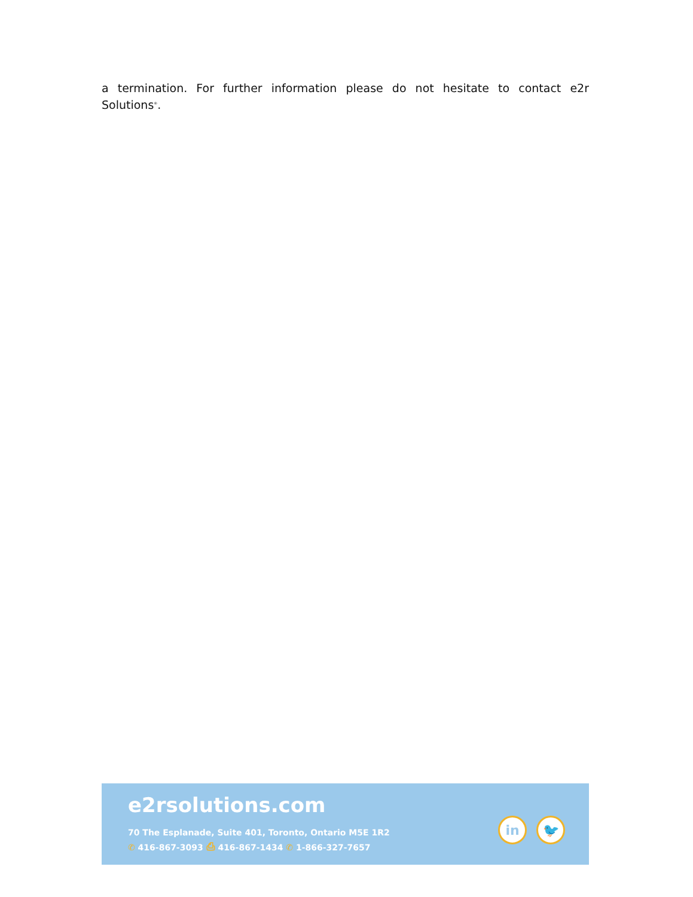a termination. For further information please do not hesitate to contact e2r Solutions<sup>®</sup>.
e2rsolutions.com
70 The Esplanade, Suite 401, Toronto, Ontario M5E 1R2
✆ 416-867-3093 ⎙ 416-867-1434 ✆ 1-866-327-7657
in 🐦